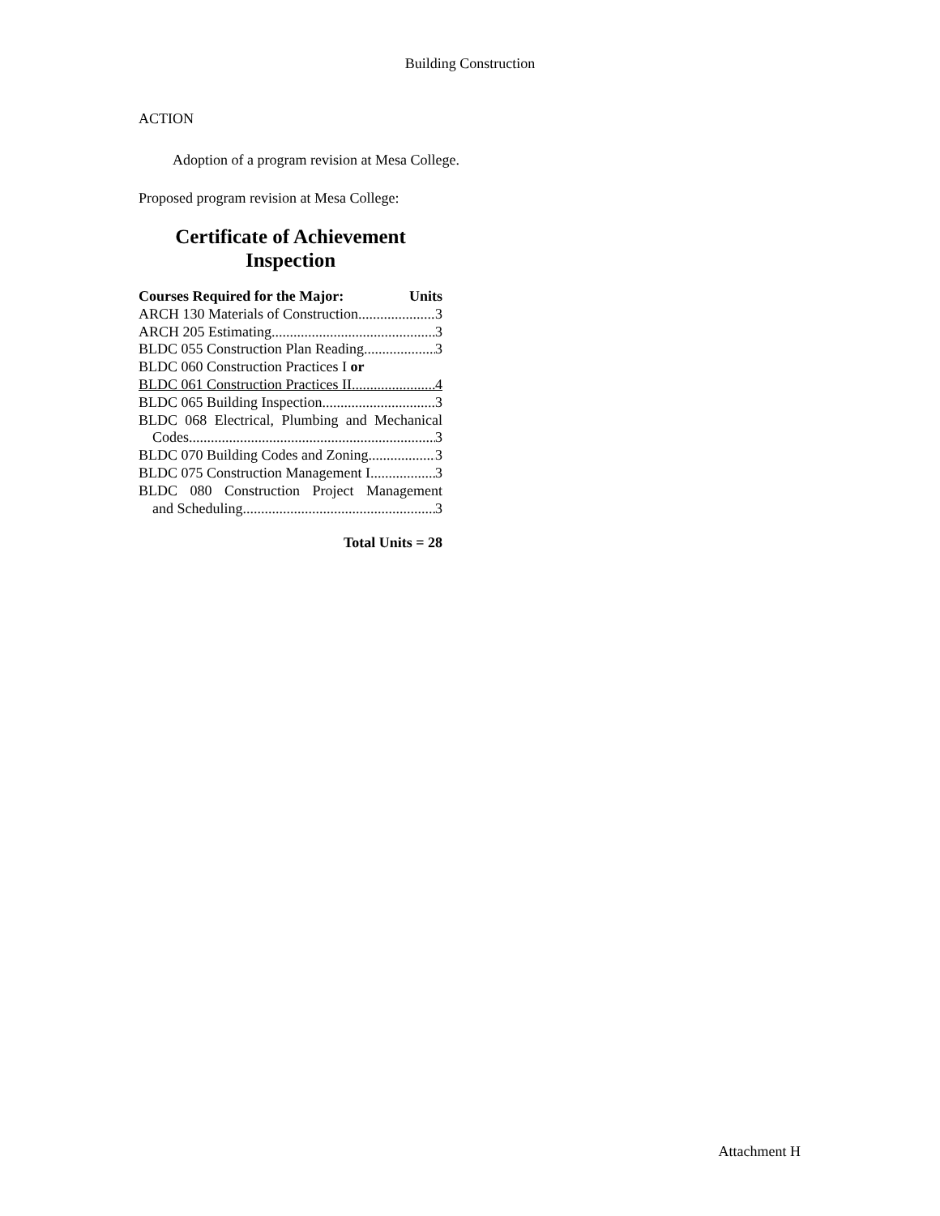Building Construction
ACTION
Adoption of a program revision at Mesa College.
Proposed program revision at Mesa College:
Certificate of Achievement
Inspection
Courses Required for the Major: Units
ARCH 130 Materials of Construction 3
ARCH 205 Estimating 3
BLDC 055 Construction Plan Reading 3
BLDC 060 Construction Practices I or
BLDC 061 Construction Practices II 4
BLDC 065 Building Inspection 3
BLDC 068 Electrical, Plumbing and Mechanical
Codes 3
BLDC 070 Building Codes and Zoning 3
BLDC 075 Construction Management I 3
BLDC 080 Construction Project Management
and Scheduling 3
Total Units = 28
Attachment H